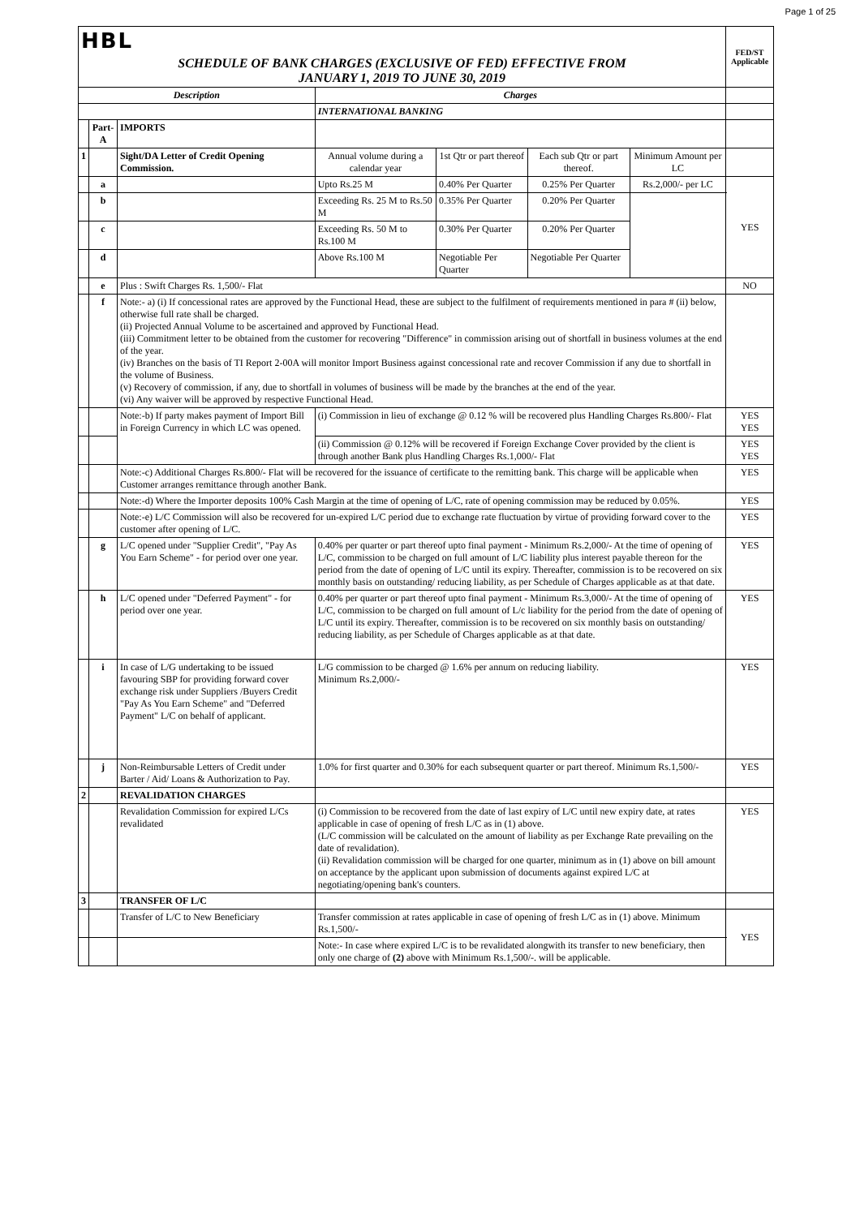Page 1 of 25
| HBL | | | | | | | FED/ST Applicable |
| SCHEDULE OF BANK CHARGES (EXCLUSIVE OF FED) EFFECTIVE FROM JANUARY 1, 2019 TO JUNE 30, 2019 | | | | | | | |
| Description | | | Charges | | | | |
| | | | INTERNATIONAL BANKING | | | | |
| | Part-A | IMPORTS | | | | | |
| 1 | | Sight/DA Letter of Credit Opening Commission. | Annual volume during a calendar year | 1st Qtr or part thereof | Each sub Qtr or part thereof. | Minimum Amount per LC | |
| | a | | Upto Rs.25 M | 0.40% Per Quarter | 0.25% Per Quarter | Rs.2,000/- per LC | YES |
| | b | | Exceeding Rs. 25 M to Rs.50 M | 0.35% Per Quarter | 0.20% Per Quarter | | |
| | c | | Exceeding Rs. 50 M to Rs.100 M | 0.30% Per Quarter | 0.20% Per Quarter | | |
| | d | | Above Rs.100 M | Negotiable Per Quarter | Negotiable Per Quarter | | |
| | e | Plus : Swift Charges Rs. 1,500/- Flat | | | | | NO |
| | f | Note:- a) (i) If concessional rates are approved by the Functional Head, these are subject to the fulfilment of requirements mentioned in para # (ii) below, otherwise full rate shall be charged. (ii) Projected Annual Volume to be ascertained and approved by Functional Head. (iii) Commitment letter to be obtained from the customer for recovering "Difference" in commission arising out of shortfall in business volumes at the end of the year. (iv) Branches on the basis of TI Report 2-00A will monitor Import Business against concessional rate and recover Commission if any due to shortfall in the volume of Business. (v) Recovery of commission, if any, due to shortfall in volumes of business will be made by the branches at the end of the year. (vi) Any waiver will be approved by respective Functional Head. | | | | | |
| | | Note:-b) If party makes payment of Import Bill in Foreign Currency in which LC was opened. | (i) Commission in lieu of exchange @ 0.12 % will be recovered plus Handling Charges Rs.800/- Flat | | | | YES YES |
| | | | (ii) Commission @ 0.12% will be recovered if Foreign Exchange Cover provided by the client is through another Bank plus Handling Charges Rs.1,000/- Flat | | | | YES YES |
| | | Note:-c) Additional Charges Rs.800/- Flat will be recovered for the issuance of certificate to the remitting bank. This charge will be applicable when Customer arranges remittance through another Bank. | | | | | YES |
| | | Note:-d) Where the Importer deposits 100% Cash Margin at the time of opening of L/C, rate of opening commission may be reduced by 0.05%. | | | | | YES |
| | | Note:-e) L/C Commission will also be recovered for un-expired L/C period due to exchange rate fluctuation by virtue of providing forward cover to the customer after opening of L/C. | | | | | YES |
| | g | L/C opened under "Supplier Credit", "Pay As You Earn Scheme" - for period over one year. | 0.40% per quarter or part thereof upto final payment - Minimum Rs.2,000/- At the time of opening of L/C, commission to be charged on full amount of L/C liability plus interest payable thereon for the period from the date of opening of L/C until its expiry. Thereafter, commission is to be recovered on six monthly basis on outstanding/ reducing liability, as per Schedule of Charges applicable as at that date. | | | | YES |
| | h | L/C opened under "Deferred Payment" - for period over one year. | 0.40% per quarter or part thereof upto final payment - Minimum Rs.3,000/- At the time of opening of L/C, commission to be charged on full amount of L/c liability for the period from the date of opening of L/C until its expiry. Thereafter, commission is to be recovered on six monthly basis on outstanding/ reducing liability, as per Schedule of Charges applicable as at that date. | | | | YES |
| | i | In case of L/G undertaking to be issued favouring SBP for providing forward cover exchange risk under Suppliers /Buyers Credit "Pay As You Earn Scheme" and "Deferred Payment" L/C on behalf of applicant. | L/G commission to be charged @ 1.6% per annum on reducing liability. Minimum Rs.2,000/- | | | | YES |
| | j | Non-Reimbursable Letters of Credit under Barter / Aid/ Loans & Authorization to Pay. | 1.0% for first quarter and 0.30% for each subsequent quarter or part thereof. Minimum Rs.1,500/- | | | | YES |
| 2 | | REVALIDATION CHARGES | | | | | |
| | | Revalidation Commission for expired L/Cs revalidated | (i) Commission to be recovered from the date of last expiry of L/C until new expiry date, at rates applicable in case of opening of fresh L/C as in (1) above. (L/C commission will be calculated on the amount of liability as per Exchange Rate prevailing on the date of revalidation). (ii) Revalidation commission will be charged for one quarter, minimum as in (1) above on bill amount on acceptance by the applicant upon submission of documents against expired L/C at negotiating/opening bank's counters. | | | | YES |
| 3 | | TRANSFER OF L/C | | | | | |
| | | Transfer of L/C to New Beneficiary | Transfer commission at rates applicable in case of opening of fresh L/C as in (1) above. Minimum Rs.1,500/- | | | | YES |
| | | | Note:- In case where expired L/C is to be revalidated alongwith its transfer to new beneficiary, then only one charge of (2) above with Minimum Rs.1,500/-. will be applicable. | | | | |